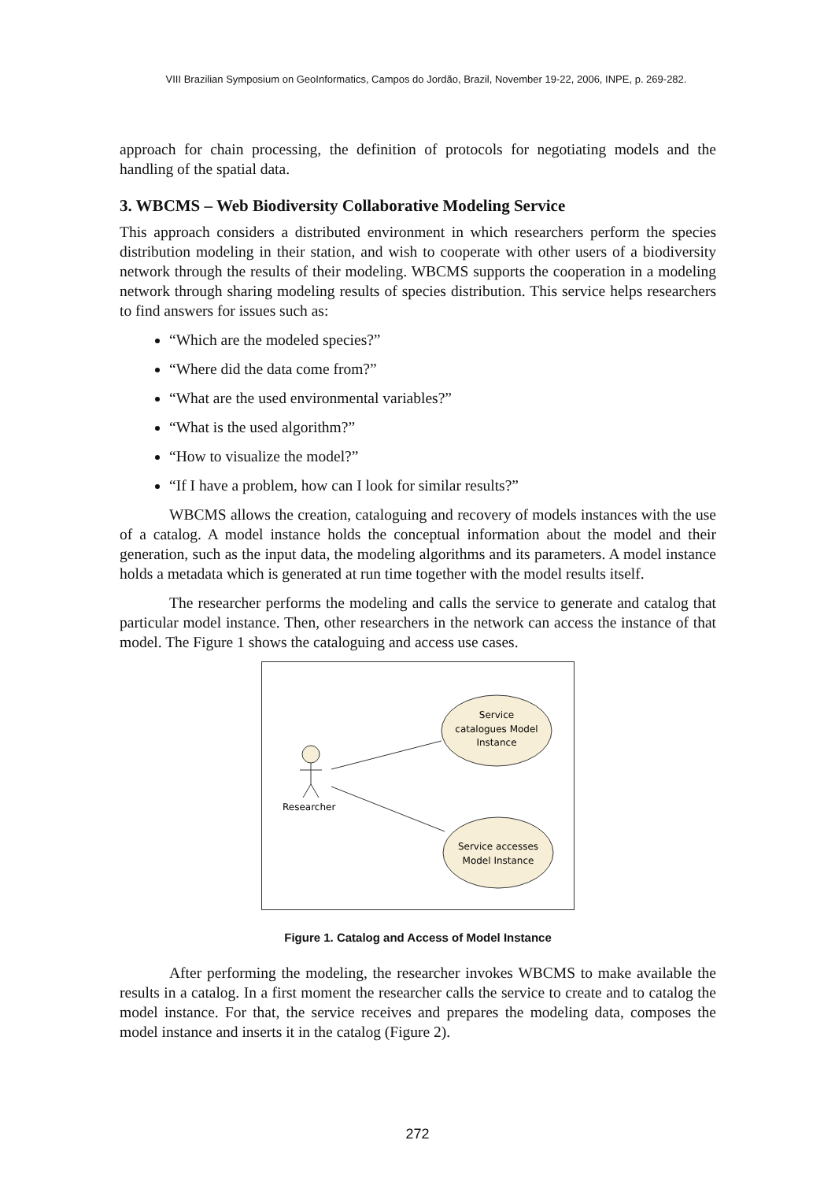VIII Brazilian Symposium on GeoInformatics, Campos do Jordão, Brazil, November 19-22, 2006, INPE, p. 269-282.
approach for chain processing, the definition of protocols for negotiating models and the handling of the spatial data.
3. WBCMS – Web Biodiversity Collaborative Modeling Service
This approach considers a distributed environment in which researchers perform the species distribution modeling in their station, and wish to cooperate with other users of a biodiversity network through the results of their modeling. WBCMS supports the cooperation in a modeling network through sharing modeling results of species distribution. This service helps researchers to find answers for issues such as:
“Which are the modeled species?”
“Where did the data come from?”
“What are the used environmental variables?”
“What is the used algorithm?”
“How to visualize the model?”
“If I have a problem, how can I look for similar results?”
WBCMS allows the creation, cataloguing and recovery of models instances with the use of a catalog. A model instance holds the conceptual information about the model and their generation, such as the input data, the modeling algorithms and its parameters. A model instance holds a metadata which is generated at run time together with the model results itself.
The researcher performs the modeling and calls the service to generate and catalog that particular model instance. Then, other researchers in the network can access the instance of that model. The Figure 1 shows the cataloguing and access use cases.
Researcher
Service
catalogues Model
Instance
Service accesses
Model Instance
Figure 1. Catalog and Access of Model Instance
After performing the modeling, the researcher invokes WBCMS to make available the results in a catalog. In a first moment the researcher calls the service to create and to catalog the model instance. For that, the service receives and prepares the modeling data, composes the model instance and inserts it in the catalog (Figure 2).
272